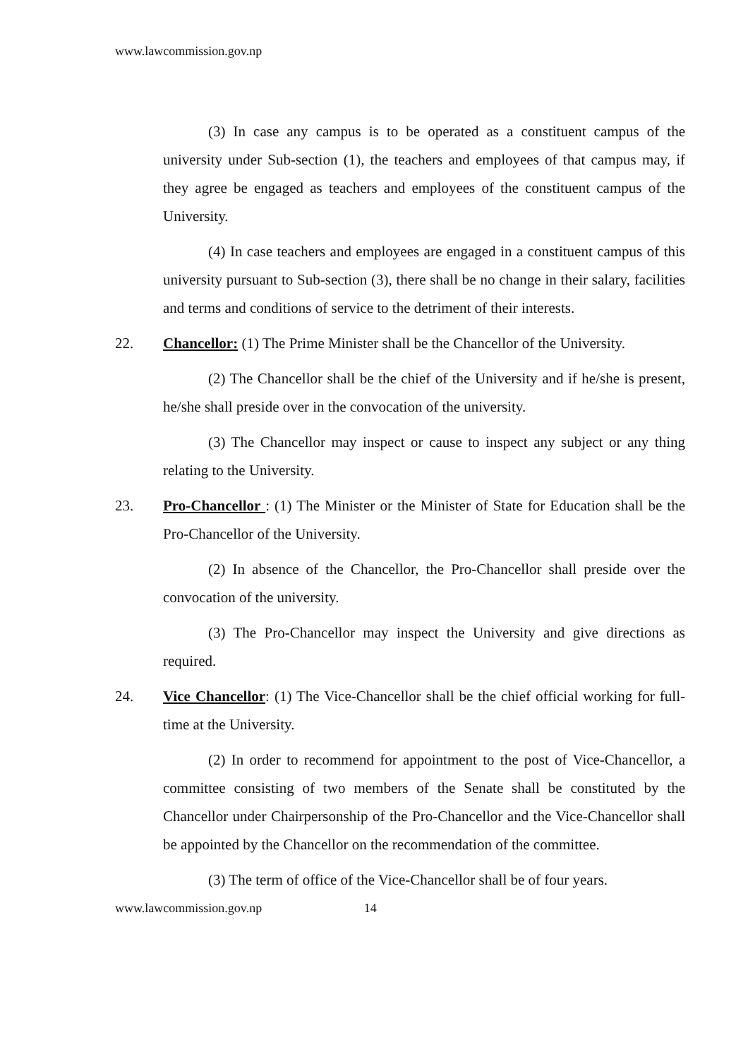www.lawcommission.gov.np
(3) In case any campus is to be operated as a constituent campus of the university under Sub-section (1), the teachers and employees of that campus may, if they agree be engaged as teachers and employees of the constituent campus of the University.
(4) In case teachers and employees are engaged in a constituent campus of this university pursuant to Sub-section (3), there shall be no change in their salary, facilities and terms and conditions of service to the detriment of their interests.
22. Chancellor: (1) The Prime Minister shall be the Chancellor of the University.
(2) The Chancellor shall be the chief of the University and if he/she is present, he/she shall preside over in the convocation of the university.
(3) The Chancellor may inspect or cause to inspect any subject or any thing relating to the University.
23. Pro-Chancellor : (1) The Minister or the Minister of State for Education shall be the Pro-Chancellor of the University.
(2) In absence of the Chancellor, the Pro-Chancellor shall preside over the convocation of the university.
(3) The Pro-Chancellor may inspect the University and give directions as required.
24. Vice Chancellor: (1) The Vice-Chancellor shall be the chief official working for full-time at the University.
(2) In order to recommend for appointment to the post of Vice-Chancellor, a committee consisting of two members of the Senate shall be constituted by the Chancellor under Chairpersonship of the Pro-Chancellor and the Vice-Chancellor shall be appointed by the Chancellor on the recommendation of the committee.
(3) The term of office of the Vice-Chancellor shall be of four years.
www.lawcommission.gov.np 14